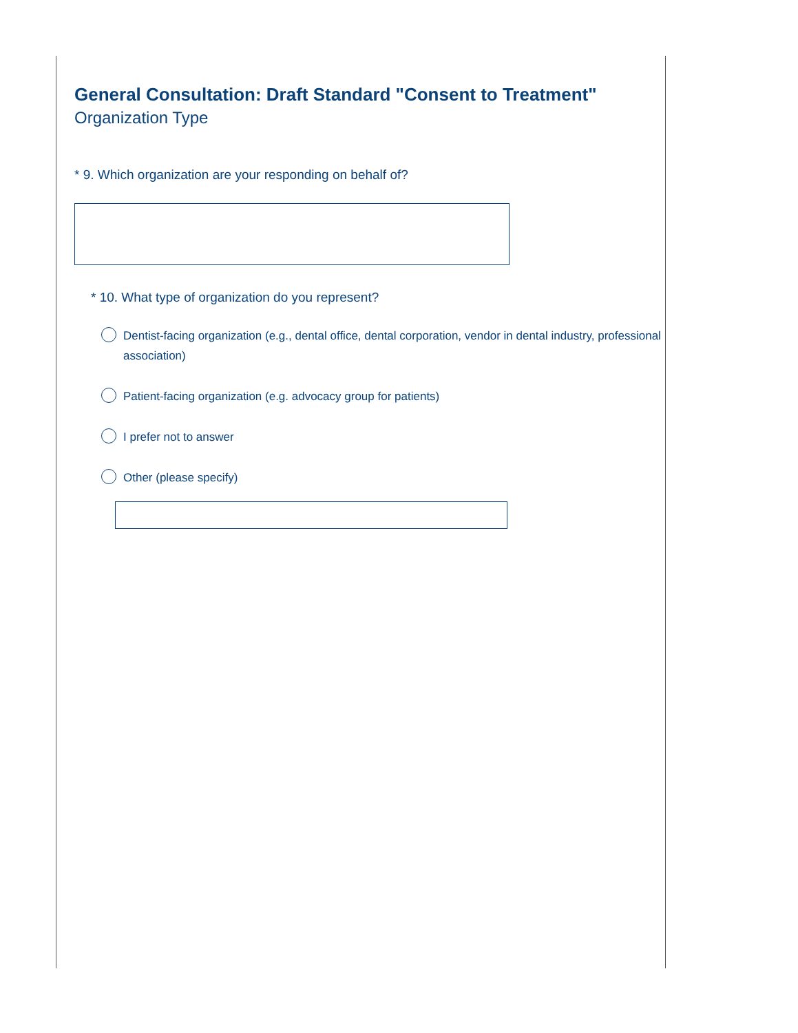General Consultation: Draft Standard "Consent to Treatment"
Organization Type
* 9. Which organization are your responding on behalf of?
* 10. What type of organization do you represent?
Dentist-facing organization (e.g., dental office, dental corporation, vendor in dental industry, professional association)
Patient-facing organization (e.g. advocacy group for patients)
I prefer not to answer
Other (please specify)